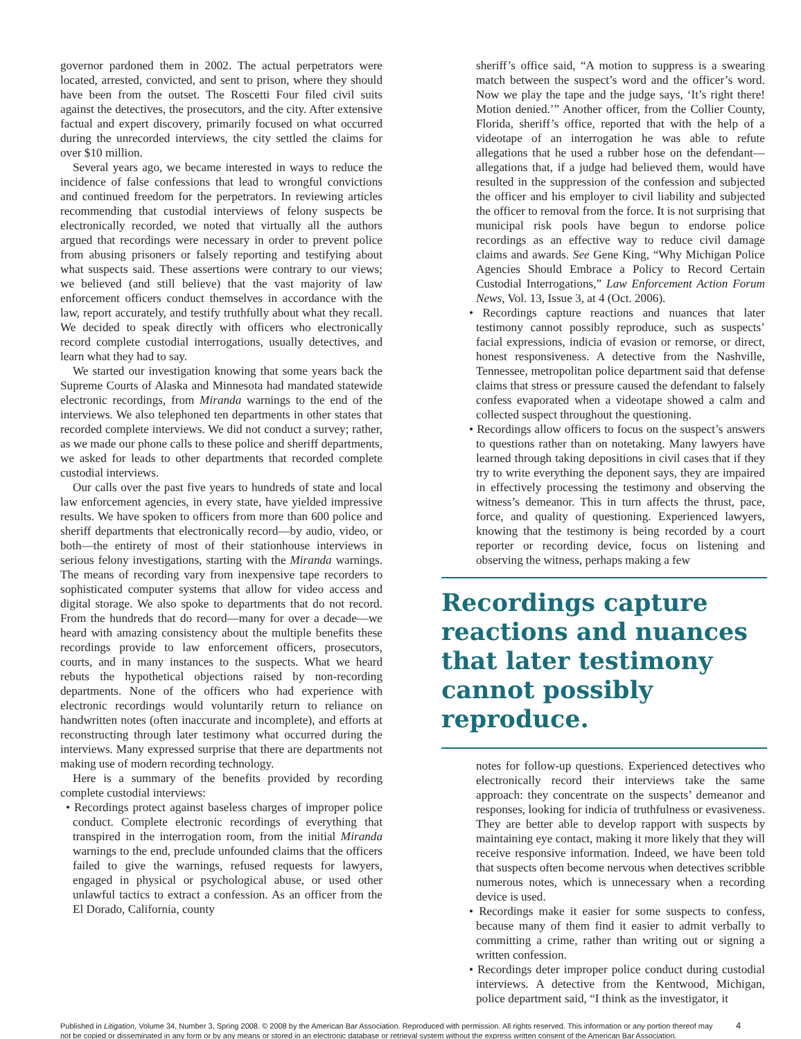governor pardoned them in 2002. The actual perpetrators were located, arrested, convicted, and sent to prison, where they should have been from the outset. The Roscetti Four filed civil suits against the detectives, the prosecutors, and the city. After extensive factual and expert discovery, primarily focused on what occurred during the unrecorded interviews, the city settled the claims for over $10 million.
Several years ago, we became interested in ways to reduce the incidence of false confessions that lead to wrongful convictions and continued freedom for the perpetrators. In reviewing articles recommending that custodial interviews of felony suspects be electronically recorded, we noted that virtually all the authors argued that recordings were necessary in order to prevent police from abusing prisoners or falsely reporting and testifying about what suspects said. These assertions were contrary to our views; we believed (and still believe) that the vast majority of law enforcement officers conduct themselves in accordance with the law, report accurately, and testify truthfully about what they recall. We decided to speak directly with officers who electronically record complete custodial interrogations, usually detectives, and learn what they had to say.
We started our investigation knowing that some years back the Supreme Courts of Alaska and Minnesota had mandated statewide electronic recordings, from Miranda warnings to the end of the interviews. We also telephoned ten departments in other states that recorded complete interviews. We did not conduct a survey; rather, as we made our phone calls to these police and sheriff departments, we asked for leads to other departments that recorded complete custodial interviews.
Our calls over the past five years to hundreds of state and local law enforcement agencies, in every state, have yielded impressive results. We have spoken to officers from more than 600 police and sheriff departments that electronically record—by audio, video, or both—the entirety of most of their stationhouse interviews in serious felony investigations, starting with the Miranda warnings. The means of recording vary from inexpensive tape recorders to sophisticated computer systems that allow for video access and digital storage. We also spoke to departments that do not record. From the hundreds that do record—many for over a decade—we heard with amazing consistency about the multiple benefits these recordings provide to law enforcement officers, prosecutors, courts, and in many instances to the suspects. What we heard rebuts the hypothetical objections raised by non-recording departments. None of the officers who had experience with electronic recordings would voluntarily return to reliance on handwritten notes (often inaccurate and incomplete), and efforts at reconstructing through later testimony what occurred during the interviews. Many expressed surprise that there are departments not making use of modern recording technology.
Here is a summary of the benefits provided by recording complete custodial interviews:
• Recordings protect against baseless charges of improper police conduct. Complete electronic recordings of everything that transpired in the interrogation room, from the initial Miranda warnings to the end, preclude unfounded claims that the officers failed to give the warnings, refused requests for lawyers, engaged in physical or psychological abuse, or used other unlawful tactics to extract a confession. As an officer from the El Dorado, California, county
sheriff’s office said, “A motion to suppress is a swearing match between the suspect’s word and the officer’s word. Now we play the tape and the judge says, ‘It’s right there! Motion denied.’” Another officer, from the Collier County, Florida, sheriff’s office, reported that with the help of a videotape of an interrogation he was able to refute allegations that he used a rubber hose on the defendant—allegations that, if a judge had believed them, would have resulted in the suppression of the confession and subjected the officer and his employer to civil liability and subjected the officer to removal from the force. It is not surprising that municipal risk pools have begun to endorse police recordings as an effective way to reduce civil damage claims and awards. See Gene King, “Why Michigan Police Agencies Should Embrace a Policy to Record Certain Custodial Interrogations,” Law Enforcement Action Forum News, Vol. 13, Issue 3, at 4 (Oct. 2006).
• Recordings capture reactions and nuances that later testimony cannot possibly reproduce, such as suspects’ facial expressions, indicia of evasion or remorse, or direct, honest responsiveness. A detective from the Nashville, Tennessee, metropolitan police department said that defense claims that stress or pressure caused the defendant to falsely confess evaporated when a videotape showed a calm and collected suspect throughout the questioning.
• Recordings allow officers to focus on the suspect’s answers to questions rather than on notetaking. Many lawyers have learned through taking depositions in civil cases that if they try to write everything the deponent says, they are impaired in effectively processing the testimony and observing the witness’s demeanor. This in turn affects the thrust, pace, force, and quality of questioning. Experienced lawyers, knowing that the testimony is being recorded by a court reporter or recording device, focus on listening and observing the witness, perhaps making a few
Recordings capture reactions and nuances that later testimony cannot possibly reproduce.
notes for follow-up questions. Experienced detectives who electronically record their interviews take the same approach: they concentrate on the suspects’ demeanor and responses, looking for indicia of truthfulness or evasiveness. They are better able to develop rapport with suspects by maintaining eye contact, making it more likely that they will receive responsive information. Indeed, we have been told that suspects often become nervous when detectives scribble numerous notes, which is unnecessary when a recording device is used.
• Recordings make it easier for some suspects to confess, because many of them find it easier to admit verbally to committing a crime, rather than writing out or signing a written confession.
• Recordings deter improper police conduct during custodial interviews. A detective from the Kentwood, Michigan, police department said, “I think as the investigator, it
Published in Litigation, Volume 34, Number 3, Spring 2008. © 2008 by the American Bar Association. Reproduced with permission. All rights reserved. This information or any portion thereof may not be copied or disseminated in any form or by any means or stored in an electronic database or retrieval system without the express written consent of the American Bar Association.
4